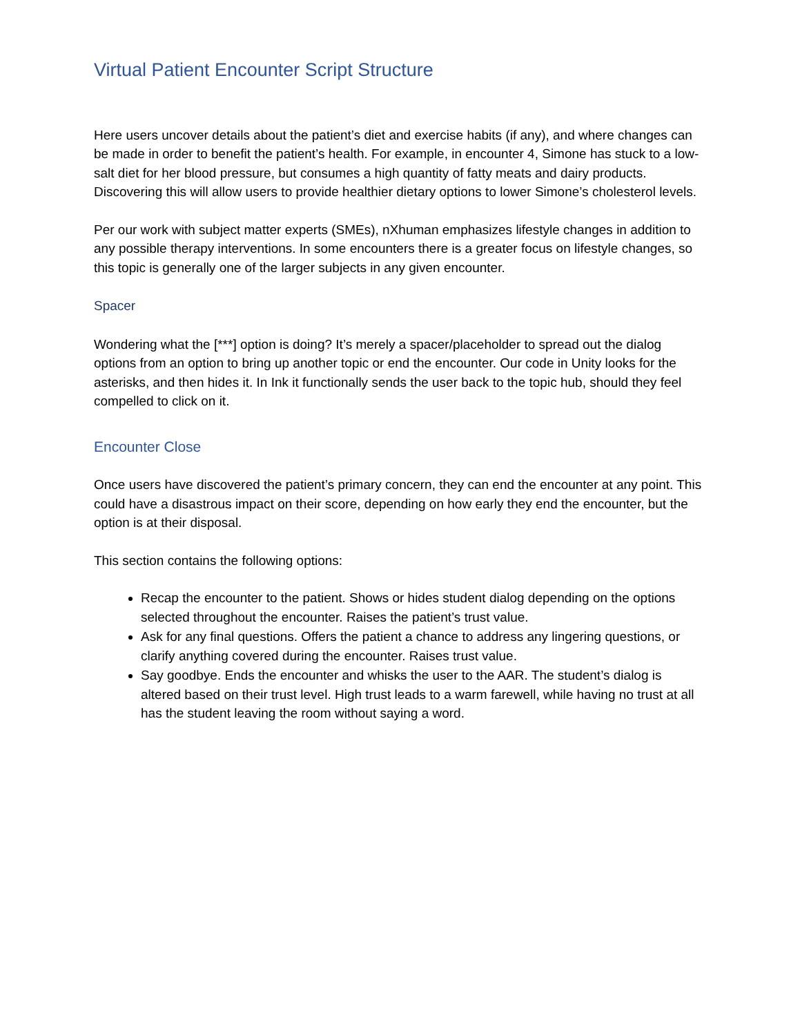Virtual Patient Encounter Script Structure
Here users uncover details about the patient’s diet and exercise habits (if any), and where changes can be made in order to benefit the patient’s health. For example, in encounter 4, Simone has stuck to a low-salt diet for her blood pressure, but consumes a high quantity of fatty meats and dairy products. Discovering this will allow users to provide healthier dietary options to lower Simone’s cholesterol levels.
Per our work with subject matter experts (SMEs), nXhuman emphasizes lifestyle changes in addition to any possible therapy interventions. In some encounters there is a greater focus on lifestyle changes, so this topic is generally one of the larger subjects in any given encounter.
Spacer
Wondering what the [***] option is doing? It’s merely a spacer/placeholder to spread out the dialog options from an option to bring up another topic or end the encounter. Our code in Unity looks for the asterisks, and then hides it. In Ink it functionally sends the user back to the topic hub, should they feel compelled to click on it.
Encounter Close
Once users have discovered the patient’s primary concern, they can end the encounter at any point. This could have a disastrous impact on their score, depending on how early they end the encounter, but the option is at their disposal.
This section contains the following options:
Recap the encounter to the patient. Shows or hides student dialog depending on the options selected throughout the encounter. Raises the patient’s trust value.
Ask for any final questions. Offers the patient a chance to address any lingering questions, or clarify anything covered during the encounter. Raises trust value.
Say goodbye. Ends the encounter and whisks the user to the AAR. The student’s dialog is altered based on their trust level. High trust leads to a warm farewell, while having no trust at all has the student leaving the room without saying a word.